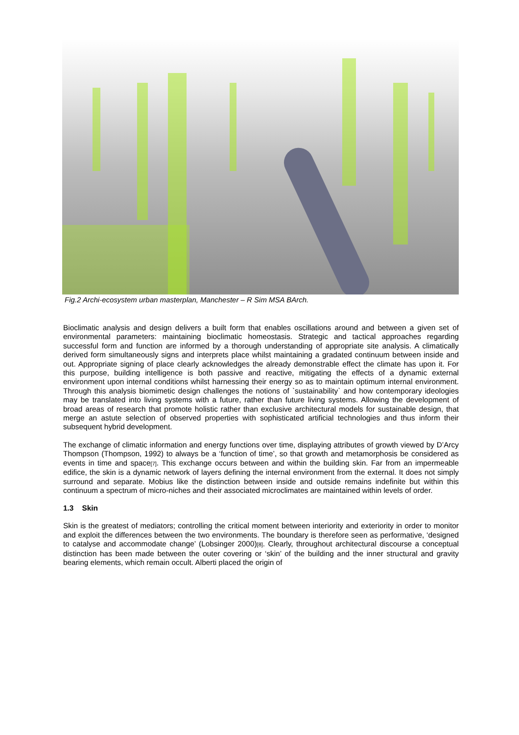Fig.2 Archi-ecosystem urban masterplan, Manchester – R Sim MSA BArch.
Bioclimatic analysis and design delivers a built form that enables oscillations around and between a given set of environmental parameters: maintaining bioclimatic homeostasis. Strategic and tactical approaches regarding successful form and function are informed by a thorough understanding of appropriate site analysis. A climatically derived form simultaneously signs and interprets place whilst maintaining a gradated continuum between inside and out. Appropriate signing of place clearly acknowledges the already demonstrable effect the climate has upon it. For this purpose, building intelligence is both passive and reactive, mitigating the effects of a dynamic external environment upon internal conditions whilst harnessing their energy so as to maintain optimum internal environment. Through this analysis biomimetic design challenges the notions of `sustainability` and how contemporary ideologies may be translated into living systems with a future, rather than future living systems. Allowing the development of broad areas of research that promote holistic rather than exclusive architectural models for sustainable design, that merge an astute selection of observed properties with sophisticated artificial technologies and thus inform their subsequent hybrid development.
The exchange of climatic information and energy functions over time, displaying attributes of growth viewed by D’Arcy Thompson (Thompson, 1992) to always be a ‘function of time’, so that growth and metamorphosis be considered as events in time and space<sup>[7]</sup>. This exchange occurs between and within the building skin. Far from an impermeable edifice, the skin is a dynamic network of layers defining the internal environment from the external. It does not simply surround and separate. Mobius like the distinction between inside and outside remains indefinite but within this continuum a spectrum of micro-niches and their associated microclimates are maintained within levels of order.
1.3 Skin
Skin is the greatest of mediators; controlling the critical moment between interiority and exteriority in order to monitor and exploit the differences between the two environments. The boundary is therefore seen as performative, ‘designed to catalyse and accommodate change’ (Lobsinger 2000)<sup>[8]</sup>. Clearly, throughout architectural discourse a conceptual distinction has been made between the outer covering or ‘skin’ of the building and the inner structural and gravity bearing elements, which remain occult. Alberti placed the origin of